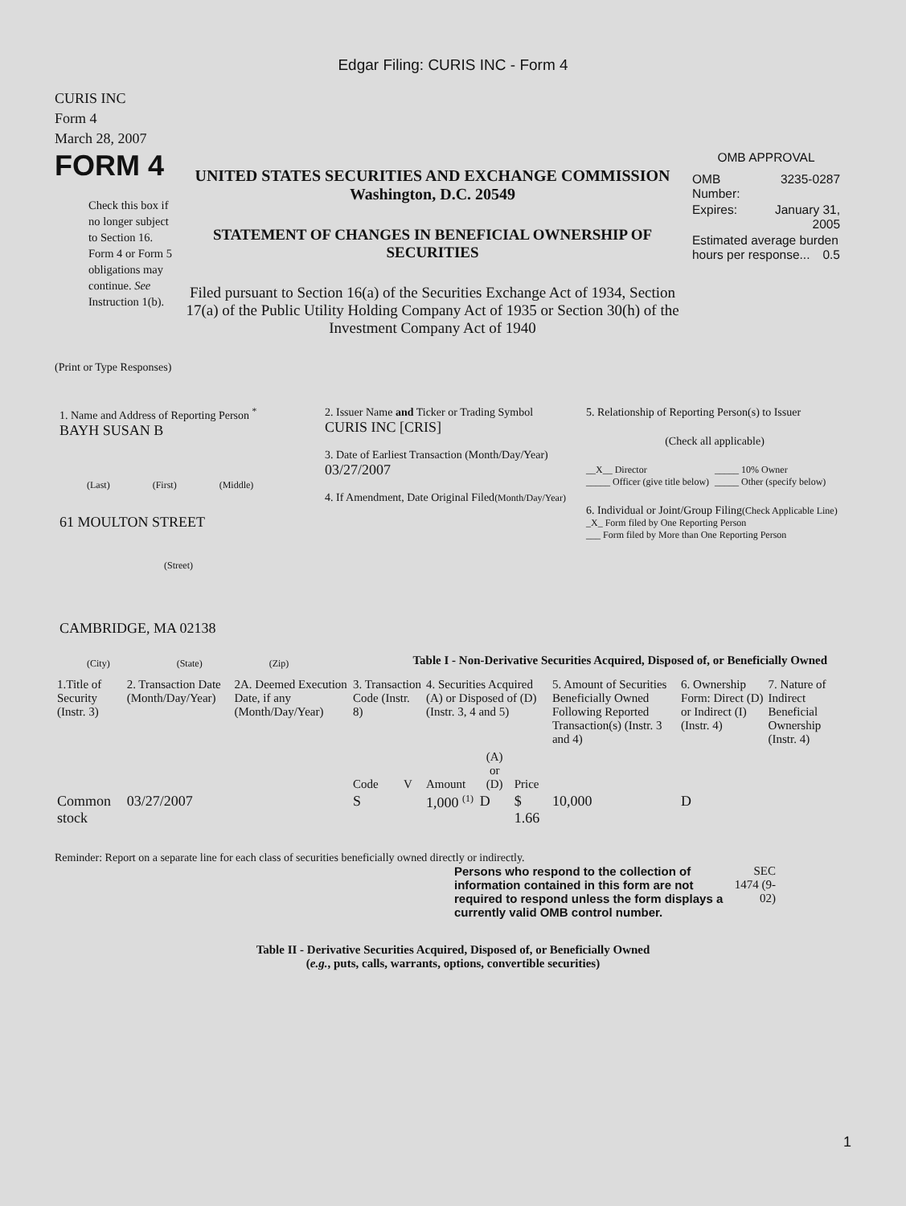Edgar Filing: CURIS INC - Form 4
CURIS INC
Form 4
March 28, 2007
FORM 4
Check this box if no longer subject to Section 16. Form 4 or Form 5 obligations may continue. See Instruction 1(b).
UNITED STATES SECURITIES AND EXCHANGE COMMISSION
Washington, D.C. 20549
STATEMENT OF CHANGES IN BENEFICIAL OWNERSHIP OF SECURITIES
Filed pursuant to Section 16(a) of the Securities Exchange Act of 1934, Section 17(a) of the Public Utility Holding Company Act of 1935 or Section 30(h) of the Investment Company Act of 1940
OMB APPROVAL
| OMB Number: | 3235-0287 |
| Expires: | January 31, 2005 |
| Estimated average burden hours per response... 0.5 | |
(Print or Type Responses)
1. Name and Address of Reporting Person <sup>*</sup>
BAYH SUSAN B
(Last) (First) (Middle)
61 MOULTON STREET
(Street)
CAMBRIDGE, MA 02138
(City) (State) (Zip)
2. Issuer Name and Ticker or Trading Symbol
CURIS INC [CRIS]
3. Date of Earliest Transaction (Month/Day/Year)
03/27/2007
4. If Amendment, Date Original Filed(Month/Day/Year)
5. Relationship of Reporting Person(s) to Issuer
(Check all applicable)
__X__ Director
_____ Officer (give title below)
_____ 10% Owner
_____ Other (specify below)
6. Individual or Joint/Group Filing(Check Applicable Line)
_X_ Form filed by One Reporting Person
___ Form filed by More than One Reporting Person
Table I - Non-Derivative Securities Acquired, Disposed of, or Beneficially Owned
| 1.Title of Security (Instr. 3) | 2. Transaction Date (Month/Day/Year) | 2A. Deemed Execution Date, if any (Month/Day/Year) | 3. Transaction Code (Instr. 8) | | 4. Securities Acquired (A) or Disposed of (D) (Instr. 3, 4 and 5) | | | 5. Amount of Securities Beneficially Owned Following Reported Transaction(s) (Instr. 3 and 4) | 6. Ownership Form: Direct (D) or Indirect (I) (Instr. 4) | 7. Nature of Indirect Beneficial Ownership (Instr. 4) |
| --- | --- | --- | --- | --- | --- | --- | --- | --- | --- | --- |
| | | | Code | V | Amount | (A) or (D) | Price | | | |
| Common stock | 03/27/2007 | | S | | 1,000 <sup>(1)</sup> | D | $ 1.66 | 10,000 | D | |
Reminder: Report on a separate line for each class of securities beneficially owned directly or indirectly.
Persons who respond to the collection of information contained in this form are not required to respond unless the form displays a currently valid OMB control number.
SEC 1474 (9-02)
Table II - Derivative Securities Acquired, Disposed of, or Beneficially Owned
(e.g., puts, calls, warrants, options, convertible securities)
1